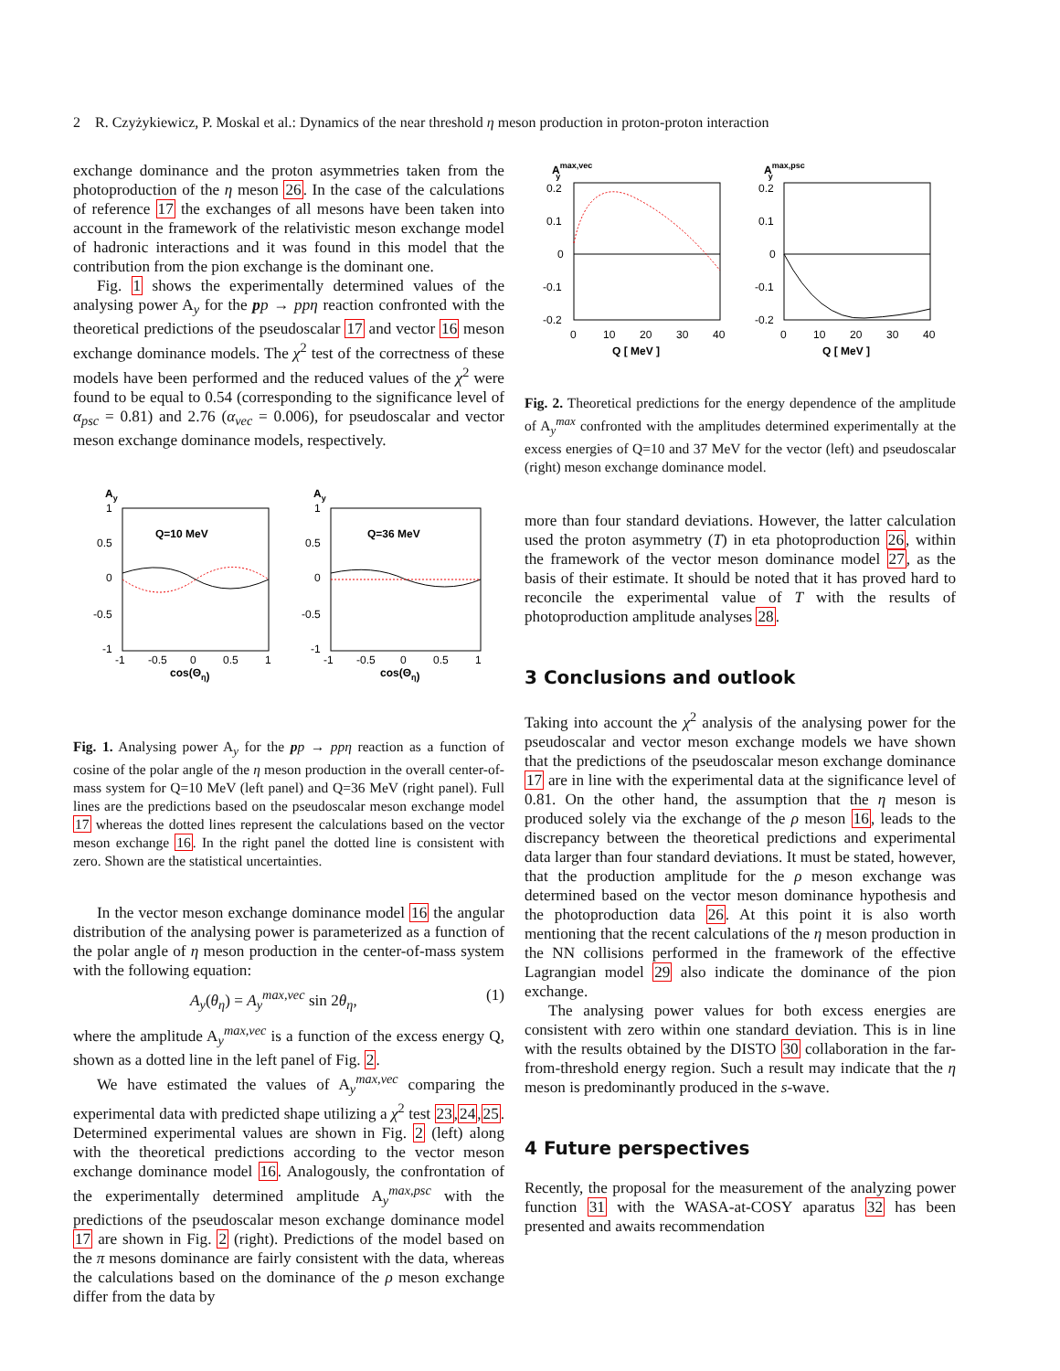2 R. Czyżykiewicz, P. Moskal et al.: Dynamics of the near threshold η meson production in proton-proton interaction
exchange dominance and the proton asymmetries taken from the photoproduction of the η meson 26. In the case of the calculations of reference 17 the exchanges of all mesons have been taken into account in the framework of the relativistic meson exchange model of hadronic interactions and it was found in this model that the contribution from the pion exchange is the dominant one.
Fig. 1 shows the experimentally determined values of the analysing power A<sub>y</sub> for the pp → ppη reaction confronted with the theoretical predictions of the pseudoscalar 17 and vector 16 meson exchange dominance models. The χ<sup>2</sup> test of the correctness of these models have been performed and the reduced values of the χ<sup>2</sup> were found to be equal to 0.54 (corresponding to the significance level of α<sub>psc</sub> = 0.81) and 2.76 (α<sub>vec</sub> = 0.006), for pseudoscalar and vector meson exchange dominance models, respectively.
Ay
Q=10 MeV
1
0.5
0
-0.5
-1
-1
-0.5
0
0.5
1
cos(Θη)
Ay
Q=36 MeV
1
0.5
0
-0.5
-1
-1
-0.5
0
0.5
1
cos(Θη)
Fig. 1. Analysing power A<sub>y</sub> for the pp → ppη reaction as a function of cosine of the polar angle of the η meson production in the overall center-of-mass system for Q=10 MeV (left panel) and Q=36 MeV (right panel). Full lines are the predictions based on the pseudoscalar meson exchange model 17 whereas the dotted lines represent the calculations based on the vector meson exchange 16. In the right panel the dotted line is consistent with zero. Shown are the statistical uncertainties.
In the vector meson exchange dominance model 16 the angular distribution of the analysing power is parameterized as a function of the polar angle of η meson production in the center-of-mass system with the following equation:
A<sub>y</sub>(θ<sub>η</sub>) = A<sub>y</sub><sup>max,vec</sup> sin 2θ<sub>η</sub>, (1)
where the amplitude A<sub>y</sub><sup>max,vec</sup> is a function of the excess energy Q, shown as a dotted line in the left panel of Fig. 2.
We have estimated the values of A<sub>y</sub><sup>max,vec</sup> comparing the experimental data with predicted shape utilizing a χ<sup>2</sup> test 23,24,25. Determined experimental values are shown in Fig. 2 (left) along with the theoretical predictions according to the vector meson exchange dominance model 16. Analogously, the confrontation of the experimentally determined amplitude A<sub>y</sub><sup>max,psc</sup> with the predictions of the pseudoscalar meson exchange dominance model 17 are shown in Fig. 2 (right). Predictions of the model based on the π mesons dominance are fairly consistent with the data, whereas the calculations based on the dominance of the ρ meson exchange differ from the data by
Amax,vecy
0.2
0.1
0
-0.1
-0.2
0
10
20
30
40
Q [ MeV ]
Amax,pscy
0.2
0.1
0
-0.1
-0.2
0
10
20
30
40
Q [ MeV ]
Fig. 2. Theoretical predictions for the energy dependence of the amplitude of A<sub>y</sub><sup>max</sup> confronted with the amplitudes determined experimentally at the excess energies of Q=10 and 37 MeV for the vector (left) and pseudoscalar (right) meson exchange dominance model.
more than four standard deviations. However, the latter calculation used the proton asymmetry (T) in eta photoproduction 26, within the framework of the vector meson dominance model 27, as the basis of their estimate. It should be noted that it has proved hard to reconcile the experimental value of T with the results of photoproduction amplitude analyses 28.
3 Conclusions and outlook
Taking into account the χ<sup>2</sup> analysis of the analysing power for the pseudoscalar and vector meson exchange models we have shown that the predictions of the pseudoscalar meson exchange dominance 17 are in line with the experimental data at the significance level of 0.81. On the other hand, the assumption that the η meson is produced solely via the exchange of the ρ meson 16, leads to the discrepancy between the theoretical predictions and experimental data larger than four standard deviations. It must be stated, however, that the production amplitude for the ρ meson exchange was determined based on the vector meson dominance hypothesis and the photoproduction data 26. At this point it is also worth mentioning that the recent calculations of the η meson production in the NN collisions performed in the framework of the effective Lagrangian model 29 also indicate the dominance of the pion exchange.
The analysing power values for both excess energies are consistent with zero within one standard deviation. This is in line with the results obtained by the DISTO 30 collaboration in the far-from-threshold energy region. Such a result may indicate that the η meson is predominantly produced in the s-wave.
4 Future perspectives
Recently, the proposal for the measurement of the analyzing power function 31 with the WASA-at-COSY aparatus 32 has been presented and awaits recommendation